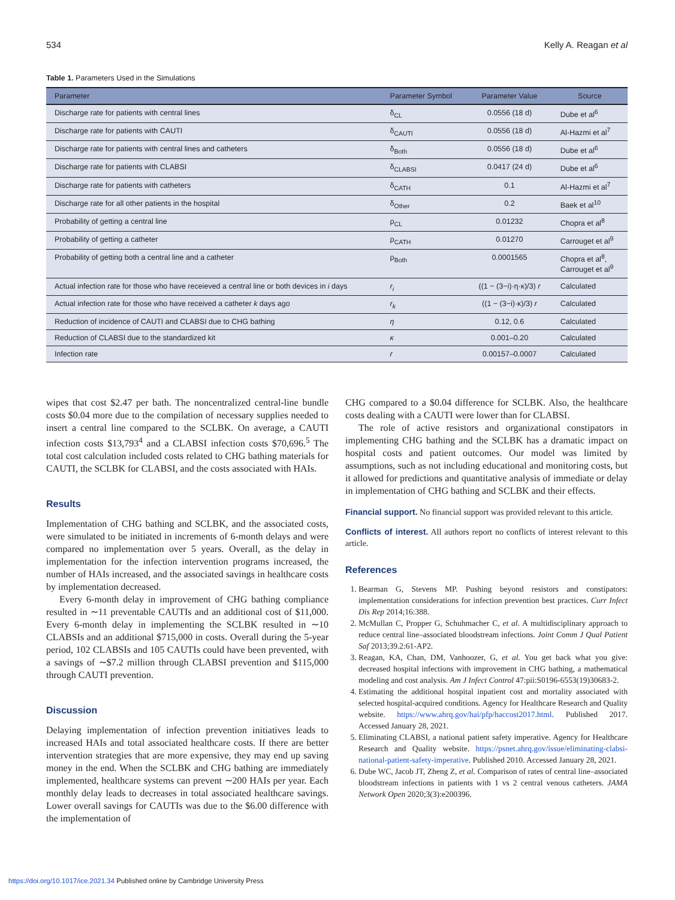534 Kelly A. Reagan et al
Table 1. Parameters Used in the Simulations
| Parameter | Parameter Symbol | Parameter Value | Source |
| --- | --- | --- | --- |
| Discharge rate for patients with central lines | δ<sub>CL</sub> | 0.0556 (18 d) | Dube et al<sup>6</sup> |
| Discharge rate for patients with CAUTI | δ<sub>CAUTI</sub> | 0.0556 (18 d) | Al-Hazmi et al<sup>7</sup> |
| Discharge rate for patients with central lines and catheters | δ<sub>Both</sub> | 0.0556 (18 d) | Dube et al<sup>6</sup> |
| Discharge rate for patients with CLABSI | δ<sub>CLABSI</sub> | 0.0417 (24 d) | Dube et al<sup>6</sup> |
| Discharge rate for patients with catheters | δ<sub>CATH</sub> | 0.1 | Al-Hazmi et al<sup>7</sup> |
| Discharge rate for all other patients in the hospital | δ<sub>Other</sub> | 0.2 | Baek et al<sup>10</sup> |
| Probability of getting a central line | ρ<sub>CL</sub> | 0.01232 | Chopra et al<sup>8</sup> |
| Probability of getting a catheter | ρ<sub>CATH</sub> | 0.01270 | Carrouget et al<sup>9</sup> |
| Probability of getting both a central line and a catheter | ρ<sub>Both</sub> | 0.0001565 | Chopra et al<sup>8</sup>, Carrouget et al<sup>9</sup> |
| Actual infection rate for those who have receieved a central line or both devices in i days | r<sub>i</sub> | ((1 − (3−i)·η·κ)/3) r | Calculated |
| Actual infection rate for those who have received a catheter k days ago | r<sub>k</sub> | ((1 − (3−i)·κ)/3) r | Calculated |
| Reduction of incidence of CAUTI and CLABSI due to CHG bathing | η | 0.12, 0.6 | Calculated |
| Reduction of CLABSI due to the standardized kit | κ | 0.001–0.20 | Calculated |
| Infection rate | r | 0.00157–0.0007 | Calculated |
wipes that cost $2.47 per bath. The noncentralized central-line bundle costs $0.04 more due to the compilation of necessary supplies needed to insert a central line compared to the SCLBK. On average, a CAUTI infection costs $13,793<sup>4</sup> and a CLABSI infection costs $70,696.<sup>5</sup> The total cost calculation included costs related to CHG bathing materials for CAUTI, the SCLBK for CLABSI, and the costs associated with HAIs.
Results
Implementation of CHG bathing and SCLBK, and the associated costs, were simulated to be initiated in increments of 6-month delays and were compared no implementation over 5 years. Overall, as the delay in implementation for the infection intervention programs increased, the number of HAIs increased, and the associated savings in healthcare costs by implementation decreased.
Every 6-month delay in improvement of CHG bathing compliance resulted in ∼11 preventable CAUTIs and an additional cost of $11,000. Every 6-month delay in implementing the SCLBK resulted in ∼10 CLABSIs and an additional $715,000 in costs. Overall during the 5-year period, 102 CLABSIs and 105 CAUTIs could have been prevented, with a savings of ∼$7.2 million through CLABSI prevention and $115,000 through CAUTI prevention.
Discussion
Delaying implementation of infection prevention initiatives leads to increased HAIs and total associated healthcare costs. If there are better intervention strategies that are more expensive, they may end up saving money in the end. When the SCLBK and CHG bathing are immediately implemented, healthcare systems can prevent ∼200 HAIs per year. Each monthly delay leads to decreases in total associated healthcare savings. Lower overall savings for CAUTIs was due to the $6.00 difference with the implementation of
CHG compared to a $0.04 difference for SCLBK. Also, the healthcare costs dealing with a CAUTI were lower than for CLABSI.
The role of active resistors and organizational constipators in implementing CHG bathing and the SCLBK has a dramatic impact on hospital costs and patient outcomes. Our model was limited by assumptions, such as not including educational and monitoring costs, but it allowed for predictions and quantitative analysis of immediate or delay in implementation of CHG bathing and SCLBK and their effects.
Financial support. No financial support was provided relevant to this article.
Conflicts of interest. All authors report no conflicts of interest relevant to this article.
References
1. Bearman G, Stevens MP. Pushing beyond resistors and constipators: implementation considerations for infection prevention best practices. Curr Infect Dis Rep 2014;16:388.
2. McMullan C, Propper G, Schuhmacher C, et al. A multidisciplinary approach to reduce central line–associated bloodstream infections. Joint Comm J Qual Patient Saf 2013;39.2:61-AP2.
3. Reagan, KA, Chan, DM, Vanhoozer, G, et al. You get back what you give: decreased hospital infections with improvement in CHG bathing, a mathematical modeling and cost analysis. Am J Infect Control 47:pii:S0196-6553(19)30683-2.
4. Estimating the additional hospital inpatient cost and mortality associated with selected hospital-acquired conditions. Agency for Healthcare Research and Quality website. https://www.ahrq.gov/hai/pfp/haccost2017.html. Published 2017. Accessed January 28, 2021.
5. Eliminating CLABSI, a national patient safety imperative. Agency for Healthcare Research and Quality website. https://psnet.ahrq.gov/issue/eliminating-clabsi-national-patient-safety-imperative. Published 2010. Accessed January 28, 2021.
6. Dube WC, Jacob JT, Zheng Z, et al. Comparison of rates of central line–associated bloodstream infections in patients with 1 vs 2 central venous catheters. JAMA Network Open 2020;3(3):e200396.
https://doi.org/10.1017/ice.2021.34 Published online by Cambridge University Press